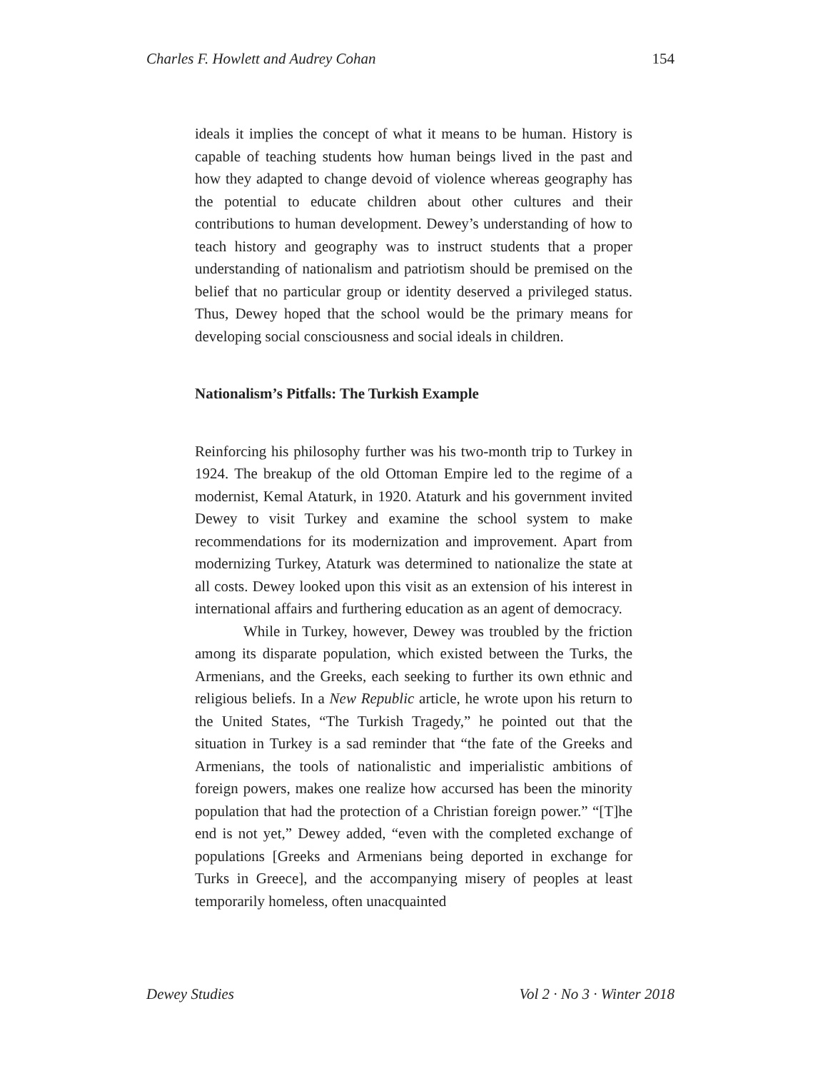Charles F. Howlett and Audrey Cohan 154
ideals it implies the concept of what it means to be human. History is capable of teaching students how human beings lived in the past and how they adapted to change devoid of violence whereas geography has the potential to educate children about other cultures and their contributions to human development. Dewey’s understanding of how to teach history and geography was to instruct students that a proper understanding of nationalism and patriotism should be premised on the belief that no particular group or identity deserved a privileged status. Thus, Dewey hoped that the school would be the primary means for developing social consciousness and social ideals in children.
Nationalism’s Pitfalls: The Turkish Example
Reinforcing his philosophy further was his two-month trip to Turkey in 1924. The breakup of the old Ottoman Empire led to the regime of a modernist, Kemal Ataturk, in 1920. Ataturk and his government invited Dewey to visit Turkey and examine the school system to make recommendations for its modernization and improvement. Apart from modernizing Turkey, Ataturk was determined to nationalize the state at all costs. Dewey looked upon this visit as an extension of his interest in international affairs and furthering education as an agent of democracy.
While in Turkey, however, Dewey was troubled by the friction among its disparate population, which existed between the Turks, the Armenians, and the Greeks, each seeking to further its own ethnic and religious beliefs. In a New Republic article, he wrote upon his return to the United States, “The Turkish Tragedy,” he pointed out that the situation in Turkey is a sad reminder that “the fate of the Greeks and Armenians, the tools of nationalistic and imperialistic ambitions of foreign powers, makes one realize how accursed has been the minority population that had the protection of a Christian foreign power.” “[T]he end is not yet,” Dewey added, “even with the completed exchange of populations [Greeks and Armenians being deported in exchange for Turks in Greece], and the accompanying misery of peoples at least temporarily homeless, often unacquainted
Dewey Studies Vol 2 · No 3 · Winter 2018